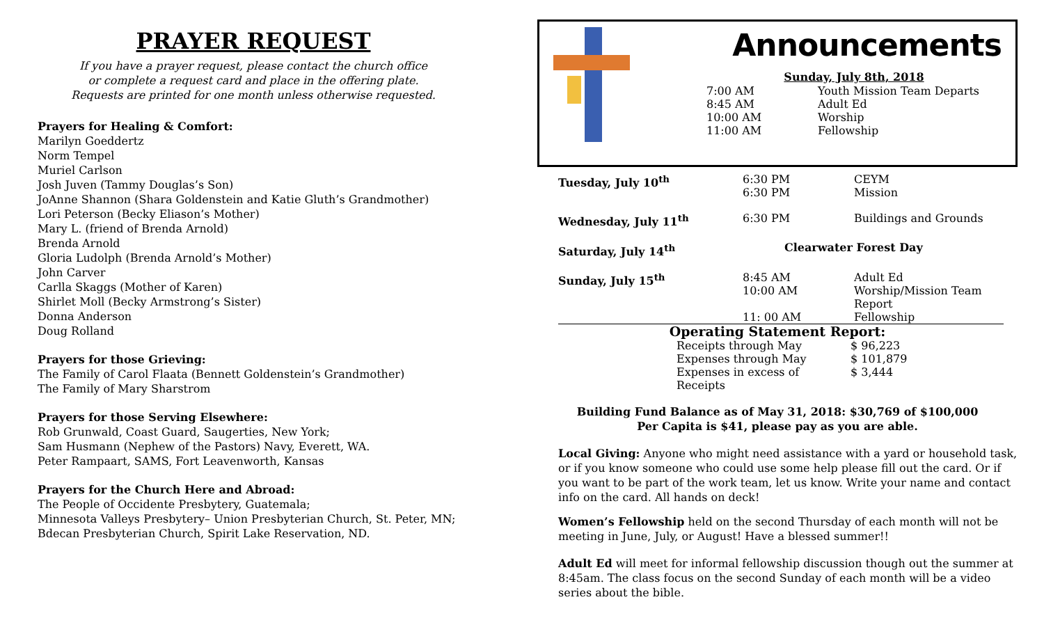PRAYER REQUEST
If you have a prayer request, please contact the church office
or complete a request card and place in the offering plate.
Requests are printed for one month unless otherwise requested.
Prayers for Healing & Comfort:
Marilyn Goeddertz
Norm Tempel
Muriel Carlson
Josh Juven (Tammy Douglas’s Son)
JoAnne Shannon (Shara Goldenstein and Katie Gluth’s Grandmother)
Lori Peterson (Becky Eliason’s Mother)
Mary L. (friend of Brenda Arnold)
Brenda Arnold
Gloria Ludolph (Brenda Arnold’s Mother)
John Carver
Carlla Skaggs (Mother of Karen)
Shirlet Moll (Becky Armstrong’s Sister)
Donna Anderson
Doug Rolland
Prayers for those Grieving:
The Family of Carol Flaata (Bennett Goldenstein’s Grandmother)
The Family of Mary Sharstrom
Prayers for those Serving Elsewhere:
Rob Grunwald, Coast Guard, Saugerties, New York;
Sam Husmann (Nephew of the Pastors) Navy, Everett, WA.
Peter Rampaart, SAMS, Fort Leavenworth, Kansas
Prayers for the Church Here and Abroad:
The People of Occidente Presbytery, Guatemala;
Minnesota Valleys Presbytery– Union Presbyterian Church, St. Peter, MN;
Bdecan Presbyterian Church, Spirit Lake Reservation, ND.
Announcements
Sunday, July 8th, 2018
| 7:00 AM | Youth Mission Team Departs |
| 8:45 AM | Adult Ed |
| 10:00 AM | Worship |
| 11:00 AM | Fellowship |
| Tuesday, July 10<sup>th</sup> | 6:30 PM 6:30 PM | CEYM Mission |
| Wednesday, July 11<sup>th</sup> | 6:30 PM | Buildings and Grounds |
| Saturday, July 14<sup>th</sup> | Clearwater Forest Day | |
| Sunday, July 15<sup>th</sup> | 8:45 AM 10:00 AM 11: 00 AM | Adult Ed Worship/Mission Team Report Fellowship |
Operating Statement Report:
| Receipts through May | $ 96,223 |
| Expenses through May | $ 101,879 |
| Expenses in excess of Receipts | $ 3,444 |
Building Fund Balance as of May 31, 2018: $30,769 of $100,000
Per Capita is $41, please pay as you are able.
Local Giving: Anyone who might need assistance with a yard or household task, or if you know someone who could use some help please fill out the card. Or if you want to be part of the work team, let us know. Write your name and contact info on the card. All hands on deck!
Women’s Fellowship held on the second Thursday of each month will not be meeting in June, July, or August! Have a blessed summer!!
Adult Ed will meet for informal fellowship discussion though out the summer at 8:45am. The class focus on the second Sunday of each month will be a video series about the bible.